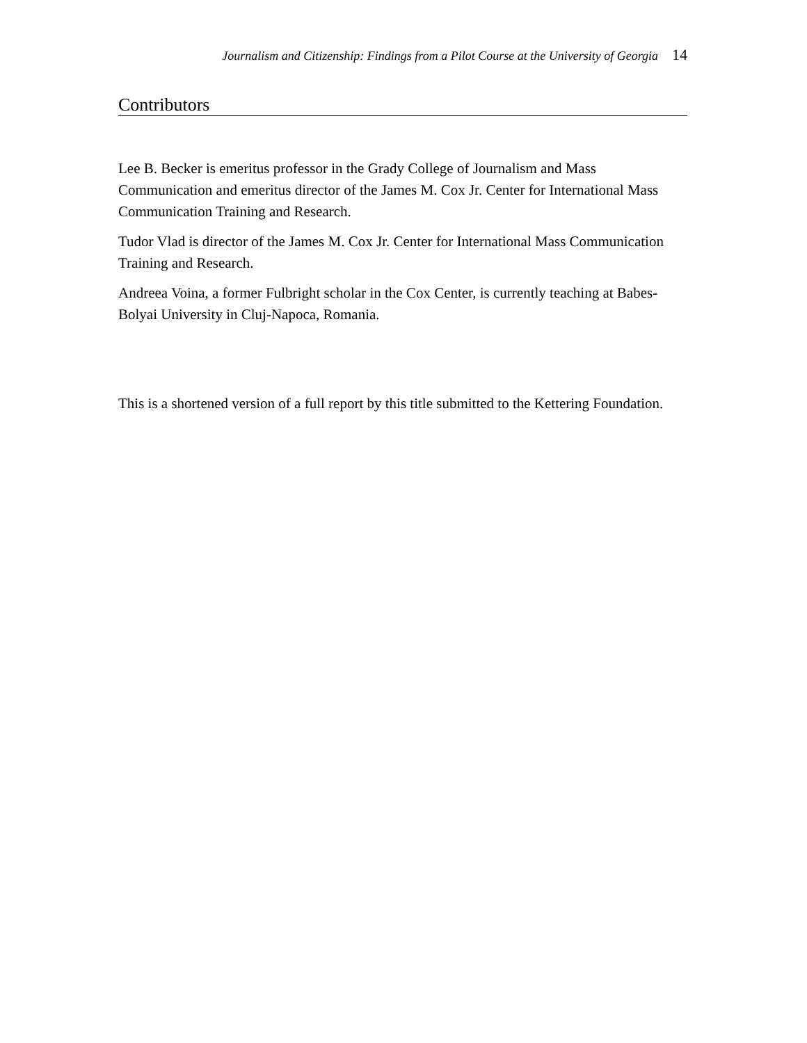Journalism and Citizenship: Findings from a Pilot Course at the University of Georgia 14
Contributors
Lee B. Becker is emeritus professor in the Grady College of Journalism and Mass Communication and emeritus director of the James M. Cox Jr. Center for International Mass Communication Training and Research.
Tudor Vlad is director of the James M. Cox Jr. Center for International Mass Communication Training and Research.
Andreea Voina, a former Fulbright scholar in the Cox Center, is currently teaching at Babes-Bolyai University in Cluj-Napoca, Romania.
This is a shortened version of a full report by this title submitted to the Kettering Foundation.